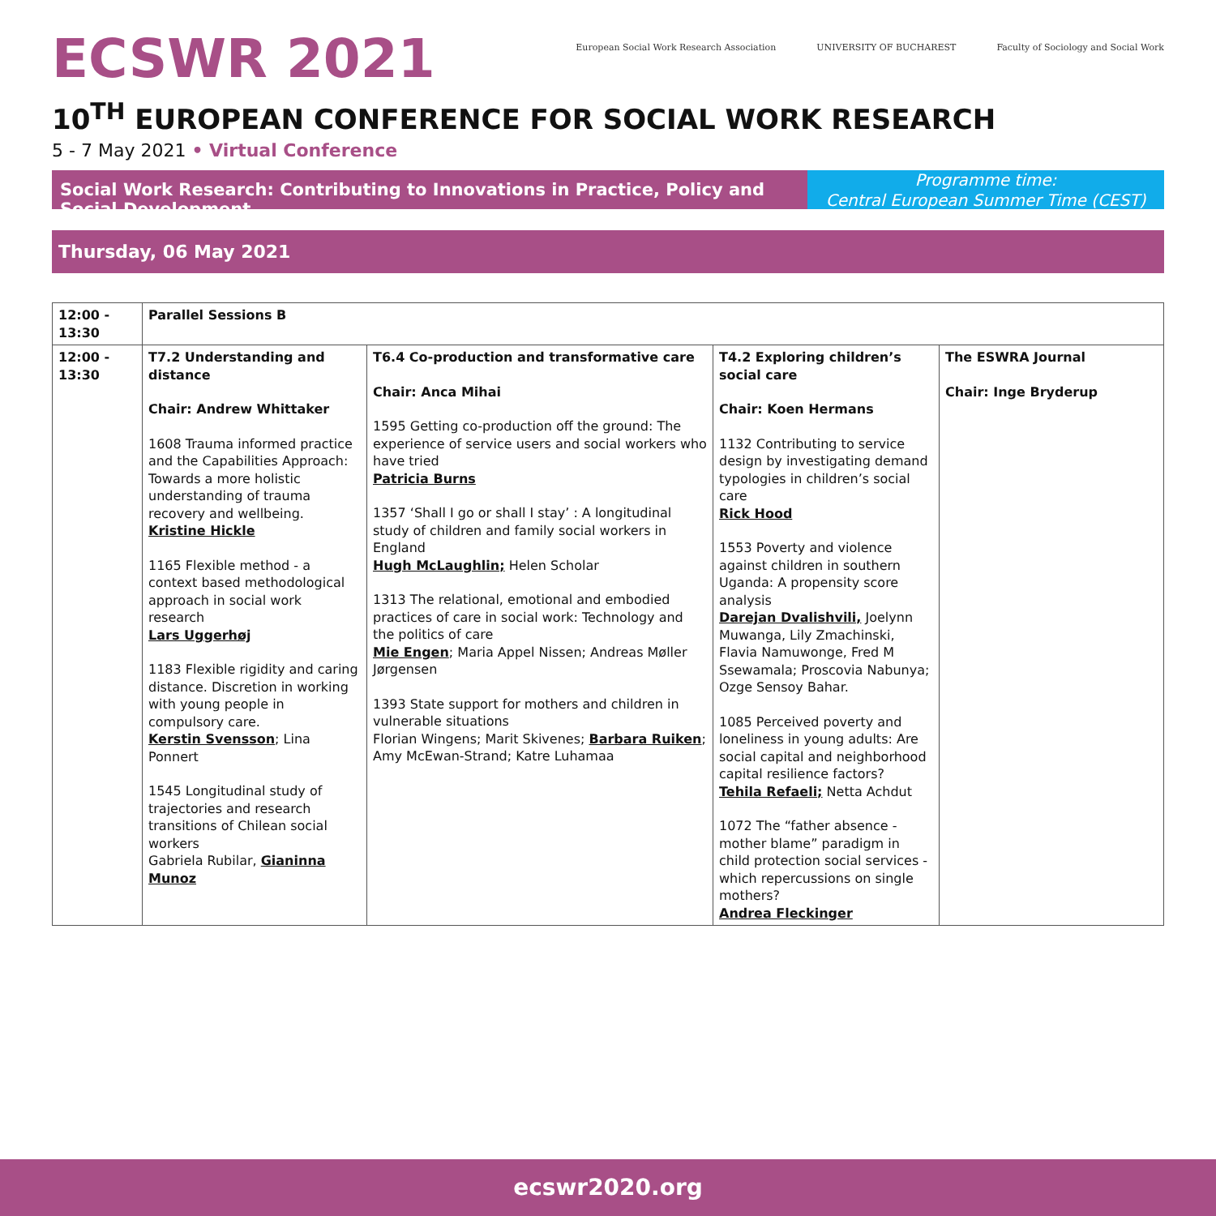ECSWR 2021
European Social Work Research Association
UNIVERSITY OF BUCHAREST Faculty of Sociology and Social Work
10<sup>TH</sup> EUROPEAN CONFERENCE FOR SOCIAL WORK RESEARCH
5 - 7 May 2021 • Virtual Conference
Social Work Research: Contributing to Innovations in Practice, Policy and Social Development
Programme time:
Central European Summer Time (CEST)
Thursday, 06 May 2021
| 12:00 - 13:30 | Parallel Sessions B | | | |
| --- | --- | --- | --- | --- |
| 12:00 - 13:30 | T7.2 Understanding and distance Chair: Andrew Whittaker 1608 Trauma informed practice and the Capabilities Approach: Towards a more holistic understanding of trauma recovery and wellbeing. Kristine Hickle 1165 Flexible method - a context based methodological approach in social work research Lars Uggerhøj 1183 Flexible rigidity and caring distance. Discretion in working with young people in compulsory care. Kerstin Svensson ; Lina Ponnert 1545 Longitudinal study of trajectories and research transitions of Chilean social workers Gabriela Rubilar, Gianinna Munoz | T6.4 Co-production and transformative care Chair: Anca Mihai 1595 Getting co-production off the ground: The experience of service users and social workers who have tried Patricia Burns 1357 ‘Shall I go or shall I stay’ : A longitudinal study of children and family social workers in England Hugh McLaughlin; Helen Scholar 1313 The relational, emotional and embodied practices of care in social work: Technology and the politics of care Mie Engen ; Maria Appel Nissen; Andreas Møller Jørgensen 1393 State support for mothers and children in vulnerable situations Florian Wingens; Marit Skivenes; Barbara Ruiken ; Amy McEwan-Strand; Katre Luhamaa | T4.2 Exploring children’s social care Chair: Koen Hermans 1132 Contributing to service design by investigating demand typologies in children’s social care Rick Hood 1553 Poverty and violence against children in southern Uganda: A propensity score analysis Darejan Dvalishvili, Joelynn Muwanga, Lily Zmachinski, Flavia Namuwonge, Fred M Ssewamala; Proscovia Nabunya; Ozge Sensoy Bahar. 1085 Perceived poverty and loneliness in young adults: Are social capital and neighborhood capital resilience factors? Tehila Refaeli; Netta Achdut 1072 The “father absence - mother blame” paradigm in child protection social services - which repercussions on single mothers? Andrea Fleckinger | The ESWRA Journal Chair: Inge Bryderup |
ecswr2020.org